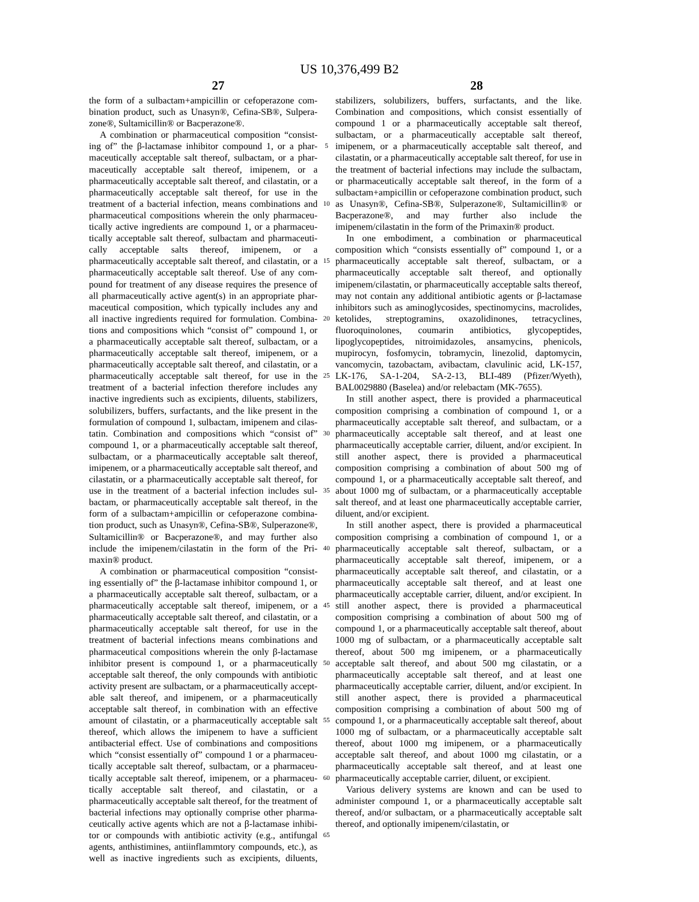US 10,376,499 B2
27 28
the form of a sulbactam+ampicillin or cefoperazone com-
bination product, such as Unasyn®, Cefina-SB®, Sulpera-
zone®, Sultamicillin® or Bacperazone®.
A combination or pharmaceutical composition “consist-
ing of” the β-lactamase inhibitor compound 1, or a phar- 5
maceutically acceptable salt thereof, sulbactam, or a phar-
maceutically acceptable salt thereof, imipenem, or a
pharmaceutically acceptable salt thereof, and cilastatin, or a
pharmaceutically acceptable salt thereof, for use in the
treatment of a bacterial infection, means combinations and 10
pharmaceutical compositions wherein the only pharmaceu-
tically active ingredients are compound 1, or a pharmaceu-
tically acceptable salt thereof, sulbactam and pharmaceuti-
cally acceptable salts thereof, imipenem, or a
pharmaceutically acceptable salt thereof, and cilastatin, or a 15
pharmaceutically acceptable salt thereof. Use of any com-
pound for treatment of any disease requires the presence of
all pharmaceutically active agent(s) in an appropriate phar-
maceutical composition, which typically includes any and
all inactive ingredients required for formulation. Combina- 20
tions and compositions which “consist of” compound 1, or
a pharmaceutically acceptable salt thereof, sulbactam, or a
pharmaceutically acceptable salt thereof, imipenem, or a
pharmaceutically acceptable salt thereof, and cilastatin, or a
pharmaceutically acceptable salt thereof, for use in the 25
treatment of a bacterial infection therefore includes any
inactive ingredients such as excipients, diluents, stabilizers,
solubilizers, buffers, surfactants, and the like present in the
formulation of compound 1, sulbactam, imipenem and cilas-
tatin. Combination and compositions which “consist of” 30
compound 1, or a pharmaceutically acceptable salt thereof,
sulbactam, or a pharmaceutically acceptable salt thereof,
imipenem, or a pharmaceutically acceptable salt thereof, and
cilastatin, or a pharmaceutically acceptable salt thereof, for
use in the treatment of a bacterial infection includes sul- 35
bactam, or pharmaceutically acceptable salt thereof, in the
form of a sulbactam+ampicillin or cefoperazone combina-
tion product, such as Unasyn®, Cefina-SB®, Sulperazone®,
Sultamicillin® or Bacperazone®, and may further also
include the imipenem/cilastatin in the form of the Pri- 40
maxin® product.
A combination or pharmaceutical composition “consist-
ing essentially of” the β-lactamase inhibitor compound 1, or
a pharmaceutically acceptable salt thereof, sulbactam, or a
pharmaceutically acceptable salt thereof, imipenem, or a 45
pharmaceutically acceptable salt thereof, and cilastatin, or a
pharmaceutically acceptable salt thereof, for use in the
treatment of bacterial infections means combinations and
pharmaceutical compositions wherein the only β-lactamase
inhibitor present is compound 1, or a pharmaceutically 50
acceptable salt thereof, the only compounds with antibiotic
activity present are sulbactam, or a pharmaceutically accept-
able salt thereof, and imipenem, or a pharmaceutically
acceptable salt thereof, in combination with an effective
amount of cilastatin, or a pharmaceutically acceptable salt 55
thereof, which allows the imipenem to have a sufficient
antibacterial effect. Use of combinations and compositions
which “consist essentially of” compound 1 or a pharmaceu-
tically acceptable salt thereof, sulbactam, or a pharmaceu-
tically acceptable salt thereof, imipenem, or a pharmaceu- 60
tically acceptable salt thereof, and cilastatin, or a
pharmaceutically acceptable salt thereof, for the treatment of
bacterial infections may optionally comprise other pharma-
ceutically active agents which are not a β-lactamase inhibi-
tor or compounds with antibiotic activity (e.g., antifungal 65
agents, anthistimines, antiinflammtory compounds, etc.), as
well as inactive ingredients such as excipients, diluents,
stabilizers, solubilizers, buffers, surfactants, and the like. Combination and compositions, which consist essentially of compound 1 or a pharmaceutically acceptable salt thereof, sulbactam, or a pharmaceutically acceptable salt thereof, imipenem, or a pharmaceutically acceptable salt thereof, and cilastatin, or a pharmaceutically acceptable salt thereof, for use in the treatment of bacterial infections may include the sulbactam, or pharmaceutically acceptable salt thereof, in the form of a sulbactam+ampicillin or cefoperazone combination product, such as Unasyn®, Cefina-SB®, Sulperazone®, Sultamicillin® or Bacperazone®, and may further also include the imipenem/cilastatin in the form of the Primaxin® product.
In one embodiment, a combination or pharmaceutical composition which “consists essentially of” compound 1, or a pharmaceutically acceptable salt thereof, sulbactam, or a pharmaceutically acceptable salt thereof, and optionally imipenem/cilastatin, or pharmaceutically acceptable salts thereof, may not contain any additional antibiotic agents or β-lactamase inhibitors such as aminoglycosides, spectinomycins, macrolides, ketolides, streptogramins, oxazolidinones, tetracyclines, fluoroquinolones, coumarin antibiotics, glycopeptides, lipoglycopeptides, nitroimidazoles, ansamycins, phenicols, mupirocyn, fosfomycin, tobramycin, linezolid, daptomycin, vancomycin, tazobactam, avibactam, clavulinic acid, LK-157, LK-176, SA-1-204, SA-2-13, BLI-489 (Pfizer/Wyeth), BAL0029880 (Baselea) and/or relebactam (MK-7655).
In still another aspect, there is provided a pharmaceutical composition comprising a combination of compound 1, or a pharmaceutically acceptable salt thereof, and sulbactam, or a pharmaceutically acceptable salt thereof, and at least one pharmaceutically acceptable carrier, diluent, and/or excipient. In still another aspect, there is provided a pharmaceutical composition comprising a combination of about 500 mg of compound 1, or a pharmaceutically acceptable salt thereof, and about 1000 mg of sulbactam, or a pharmaceutically acceptable salt thereof, and at least one pharmaceutically acceptable carrier, diluent, and/or excipient.
In still another aspect, there is provided a pharmaceutical composition comprising a combination of compound 1, or a pharmaceutically acceptable salt thereof, sulbactam, or a pharmaceutically acceptable salt thereof, imipenem, or a pharmaceutically acceptable salt thereof, and cilastatin, or a pharmaceutically acceptable salt thereof, and at least one pharmaceutically acceptable carrier, diluent, and/or excipient. In still another aspect, there is provided a pharmaceutical composition comprising a combination of about 500 mg of compound 1, or a pharmaceutically acceptable salt thereof, about 1000 mg of sulbactam, or a pharmaceutically acceptable salt thereof, about 500 mg imipenem, or a pharmaceutically acceptable salt thereof, and about 500 mg cilastatin, or a pharmaceutically acceptable salt thereof, and at least one pharmaceutically acceptable carrier, diluent, and/or excipient. In still another aspect, there is provided a pharmaceutical composition comprising a combination of about 500 mg of compound 1, or a pharmaceutically acceptable salt thereof, about 1000 mg of sulbactam, or a pharmaceutically acceptable salt thereof, about 1000 mg imipenem, or a pharmaceutically acceptable salt thereof, and about 1000 mg cilastatin, or a pharmaceutically acceptable salt thereof, and at least one pharmaceutically acceptable carrier, diluent, or excipient.
Various delivery systems are known and can be used to administer compound 1, or a pharmaceutically acceptable salt thereof, and/or sulbactam, or a pharmaceutically acceptable salt thereof, and optionally imipenem/cilastatin, or